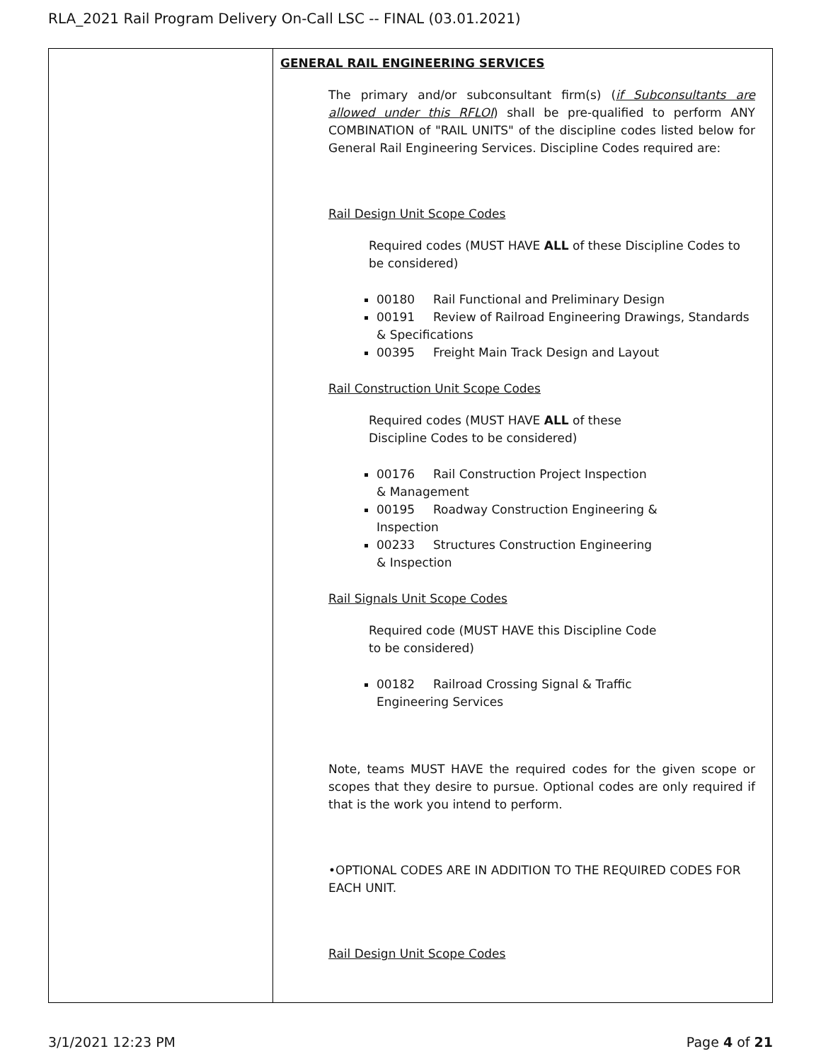RLA_2021 Rail Program Delivery On-Call LSC -- FINAL (03.01.2021)
| | GENERAL RAIL ENGINEERING SERVICES The primary and/or subconsultant firm(s) ( if Subconsultants are allowed under this RFLOI ) shall be pre-qualified to perform ANY COMBINATION of "RAIL UNITS" of the discipline codes listed below for General Rail Engineering Services. Discipline Codes required are: Rail Design Unit Scope Codes Required codes (MUST HAVE ALL of these Discipline Codes to be considered) 00180 Rail Functional and Preliminary Design 00191 Review of Railroad Engineering Drawings, Standards & Specifications 00395 Freight Main Track Design and Layout Rail Construction Unit Scope Codes Required codes (MUST HAVE ALL of these Discipline Codes to be considered) 00176 Rail Construction Project Inspection & Management 00195 Roadway Construction Engineering & Inspection 00233 Structures Construction Engineering & Inspection Rail Signals Unit Scope Codes Required code (MUST HAVE this Discipline Code to be considered) 00182 Railroad Crossing Signal & Traffic Engineering Services Note, teams MUST HAVE the required codes for the given scope or scopes that they desire to pursue. Optional codes are only required if that is the work you intend to perform. •OPTIONAL CODES ARE IN ADDITION TO THE REQUIRED CODES FOR EACH UNIT. Rail Design Unit Scope Codes |
3/1/2021 12:23 PM Page 4 of 21